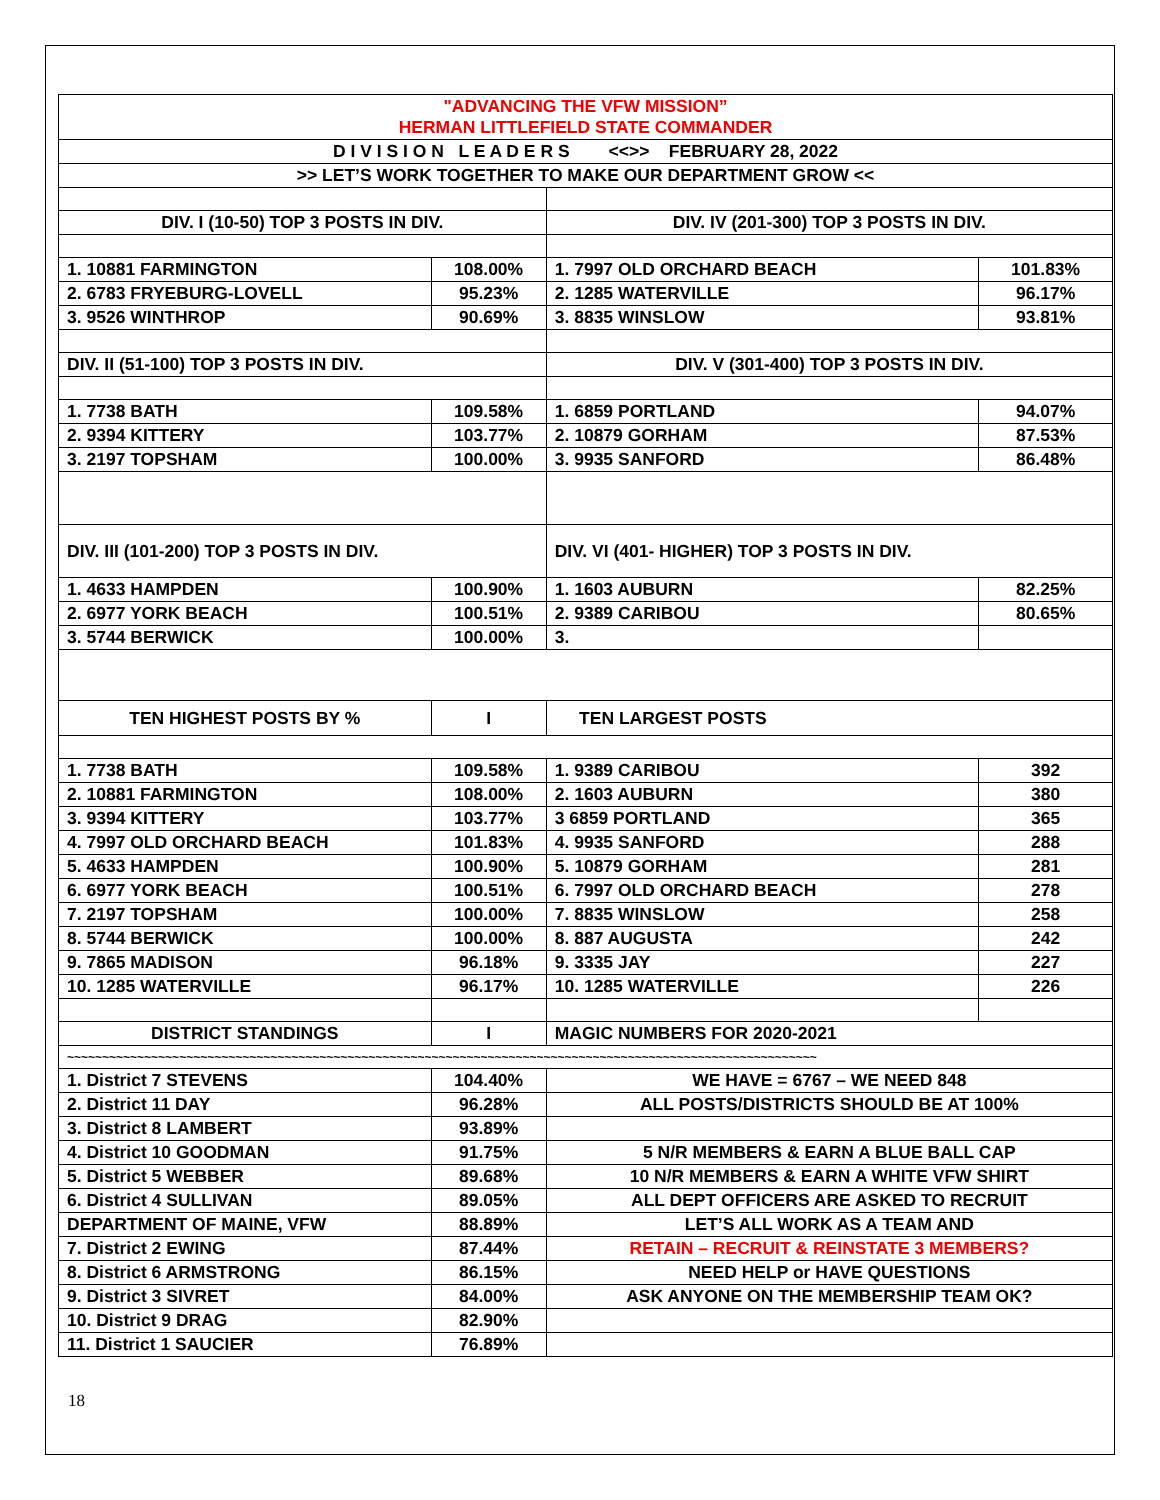| "ADVANCING THE VFW MISSION” HERMAN LITTLEFIELD STATE COMMANDER | | | |
| D I V I S I O N L E A D E R S <<>> FEBRUARY 28, 2022 | | | |
| >> LET’S WORK TOGETHER TO MAKE OUR DEPARTMENT GROW << | | | |
| DIV. I (10-50) TOP 3 POSTS IN DIV. | | DIV. IV (201-300) TOP 3 POSTS IN DIV. | |
| 1. 10881 FARMINGTON | 108.00% | 1. 7997 OLD ORCHARD BEACH | 101.83% |
| 2. 6783 FRYEBURG-LOVELL | 95.23% | 2. 1285 WATERVILLE | 96.17% |
| 3. 9526 WINTHROP | 90.69% | 3. 8835 WINSLOW | 93.81% |
| DIV. II (51-100) TOP 3 POSTS IN DIV. | | DIV. V (301-400) TOP 3 POSTS IN DIV. | |
| 1. 7738 BATH | 109.58% | 1. 6859 PORTLAND | 94.07% |
| 2. 9394 KITTERY | 103.77% | 2. 10879 GORHAM | 87.53% |
| 3. 2197 TOPSHAM | 100.00% | 3. 9935 SANFORD | 86.48% |
| DIV. III (101-200) TOP 3 POSTS IN DIV. | | DIV. VI (401- HIGHER) TOP 3 POSTS IN DIV. | |
| 1. 4633 HAMPDEN | 100.90% | 1. 1603 AUBURN | 82.25% |
| 2. 6977 YORK BEACH | 100.51% | 2. 9389 CARIBOU | 80.65% |
| 3. 5744 BERWICK | 100.00% | 3. | |
| TEN HIGHEST POSTS BY % | I | TEN LARGEST POSTS | |
| 1. 7738 BATH | 109.58% | 1. 9389 CARIBOU | 392 |
| 2. 10881 FARMINGTON | 108.00% | 2. 1603 AUBURN | 380 |
| 3. 9394 KITTERY | 103.77% | 3 6859 PORTLAND | 365 |
| 4. 7997 OLD ORCHARD BEACH | 101.83% | 4. 9935 SANFORD | 288 |
| 5. 4633 HAMPDEN | 100.90% | 5. 10879 GORHAM | 281 |
| 6. 6977 YORK BEACH | 100.51% | 6. 7997 OLD ORCHARD BEACH | 278 |
| 7. 2197 TOPSHAM | 100.00% | 7. 8835 WINSLOW | 258 |
| 8. 5744 BERWICK | 100.00% | 8. 887 AUGUSTA | 242 |
| 9. 7865 MADISON | 96.18% | 9. 3335 JAY | 227 |
| 10. 1285 WATERVILLE | 96.17% | 10. 1285 WATERVILLE | 226 |
| DISTRICT STANDINGS | I | MAGIC NUMBERS FOR 2020-2021 | |
| ~~~~~~~~~~~~~~~~~~~~~~~~~~~~~~~~~~~~~~~~~~~~~~~~~~~~~~~~~~~~~~~~~~~~~~~~~~~~~~~~~~~~~~~~~~~~~~~~~~~~~~~~~~~ | | | |
| 1. District 7 STEVENS | 104.40% | WE HAVE = 6767 – WE NEED 848 | |
| 2. District 11 DAY | 96.28% | ALL POSTS/DISTRICTS SHOULD BE AT 100% | |
| 3. District 8 LAMBERT | 93.89% | | |
| 4. District 10 GOODMAN | 91.75% | 5 N/R MEMBERS & EARN A BLUE BALL CAP | |
| 5. District 5 WEBBER | 89.68% | 10 N/R MEMBERS & EARN A WHITE VFW SHIRT | |
| 6. District 4 SULLIVAN | 89.05% | ALL DEPT OFFICERS ARE ASKED TO RECRUIT | |
| DEPARTMENT OF MAINE, VFW | 88.89% | LET’S ALL WORK AS A TEAM AND | |
| 7. District 2 EWING | 87.44% | RETAIN – RECRUIT & REINSTATE 3 MEMBERS? | |
| 8. District 6 ARMSTRONG | 86.15% | NEED HELP or HAVE QUESTIONS | |
| 9. District 3 SIVRET | 84.00% | ASK ANYONE ON THE MEMBERSHIP TEAM OK? | |
| 10. District 9 DRAG | 82.90% | | |
| 11. District 1 SAUCIER | 76.89% | | |
18